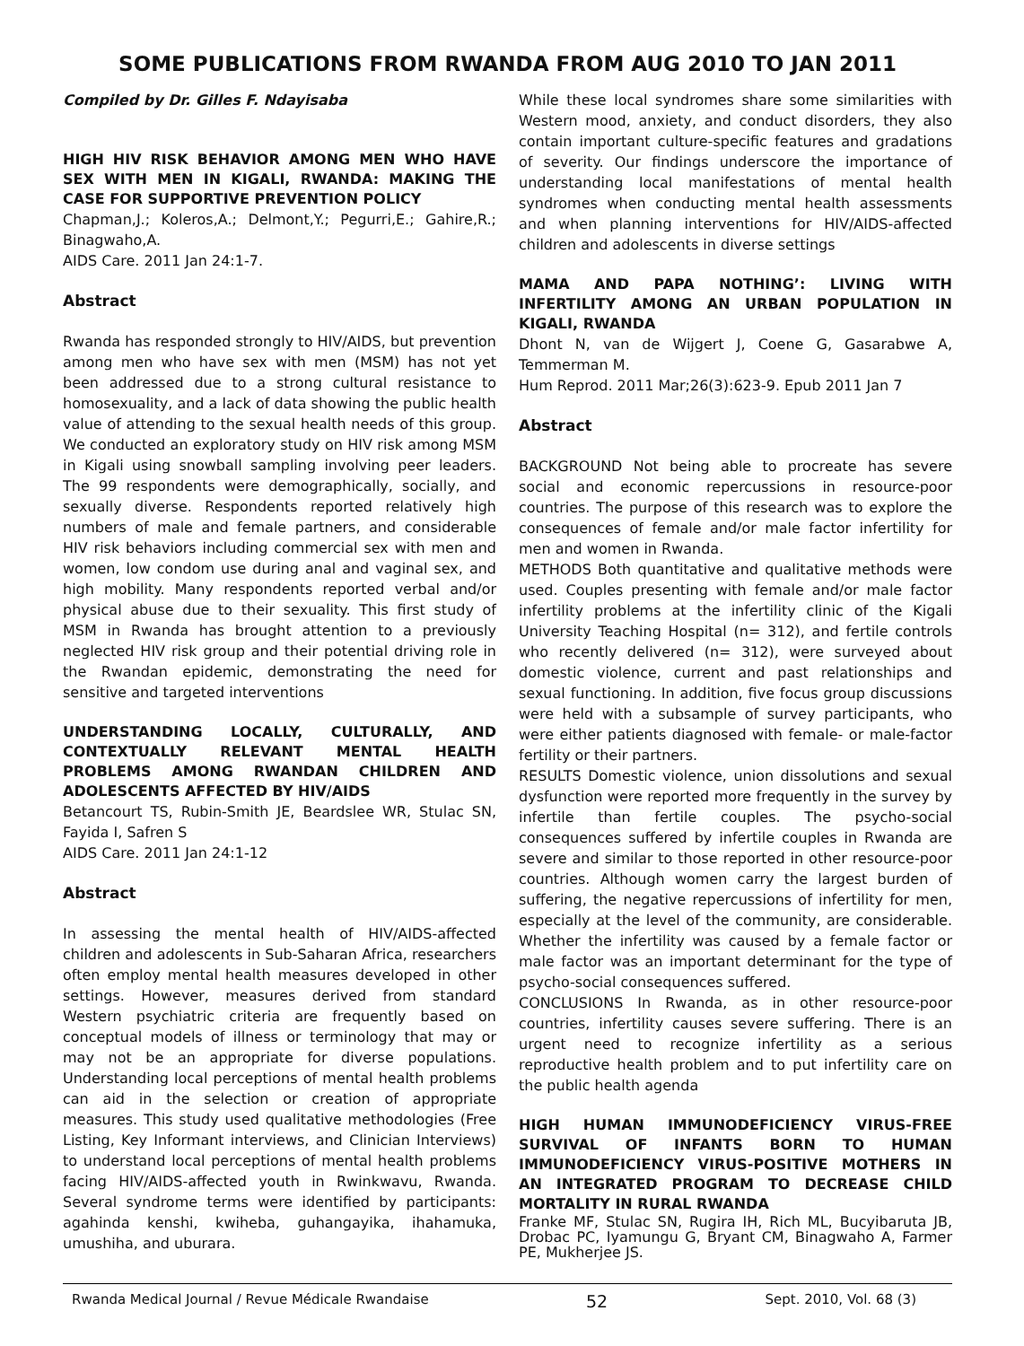SOME PUBLICATIONS FROM RWANDA FROM AUG 2010 TO JAN 2011
Compiled by Dr. Gilles F. Ndayisaba
HIGH HIV RISK BEHAVIOR AMONG MEN WHO HAVE SEX WITH MEN IN KIGALI, RWANDA: MAKING THE CASE FOR SUPPORTIVE PREVENTION POLICY
Chapman,J.; Koleros,A.; Delmont,Y.; Pegurri,E.; Gahire,R.; Binagwaho,A.
AIDS Care. 2011 Jan 24:1-7.
Abstract
Rwanda has responded strongly to HIV/AIDS, but prevention among men who have sex with men (MSM) has not yet been addressed due to a strong cultural resistance to homosexuality, and a lack of data showing the public health value of attending to the sexual health needs of this group. We conducted an exploratory study on HIV risk among MSM in Kigali using snowball sampling involving peer leaders. The 99 respondents were demographically, socially, and sexually diverse. Respondents reported relatively high numbers of male and female partners, and considerable HIV risk behaviors including commercial sex with men and women, low condom use during anal and vaginal sex, and high mobility. Many respondents reported verbal and/or physical abuse due to their sexuality. This first study of MSM in Rwanda has brought attention to a previously neglected HIV risk group and their potential driving role in the Rwandan epidemic, demonstrating the need for sensitive and targeted interventions
UNDERSTANDING LOCALLY, CULTURALLY, AND CONTEXTUALLY RELEVANT MENTAL HEALTH PROBLEMS AMONG RWANDAN CHILDREN AND ADOLESCENTS AFFECTED BY HIV/AIDS
Betancourt TS, Rubin-Smith JE, Beardslee WR, Stulac SN, Fayida I, Safren S
AIDS Care. 2011 Jan 24:1-12
Abstract
In assessing the mental health of HIV/AIDS-affected children and adolescents in Sub-Saharan Africa, researchers often employ mental health measures developed in other settings. However, measures derived from standard Western psychiatric criteria are frequently based on conceptual models of illness or terminology that may or may not be an appropriate for diverse populations. Understanding local perceptions of mental health problems can aid in the selection or creation of appropriate measures. This study used qualitative methodologies (Free Listing, Key Informant interviews, and Clinician Interviews) to understand local perceptions of mental health problems facing HIV/AIDS-affected youth in Rwinkwavu, Rwanda. Several syndrome terms were identified by participants: agahinda kenshi, kwiheba, guhangayika, ihahamuka, umushiha, and uburara.
While these local syndromes share some similarities with Western mood, anxiety, and conduct disorders, they also contain important culture-specific features and gradations of severity. Our findings underscore the importance of understanding local manifestations of mental health syndromes when conducting mental health assessments and when planning interventions for HIV/AIDS-affected children and adolescents in diverse settings
MAMA AND PAPA NOTHING’: LIVING WITH INFERTILITY AMONG AN URBAN POPULATION IN KIGALI, RWANDA
Dhont N, van de Wijgert J, Coene G, Gasarabwe A, Temmerman M.
Hum Reprod. 2011 Mar;26(3):623-9. Epub 2011 Jan 7
Abstract
BACKGROUND Not being able to procreate has severe social and economic repercussions in resource-poor countries. The purpose of this research was to explore the consequences of female and/or male factor infertility for men and women in Rwanda.
METHODS Both quantitative and qualitative methods were used. Couples presenting with female and/or male factor infertility problems at the infertility clinic of the Kigali University Teaching Hospital (n= 312), and fertile controls who recently delivered (n= 312), were surveyed about domestic violence, current and past relationships and sexual functioning. In addition, five focus group discussions were held with a subsample of survey participants, who were either patients diagnosed with female- or male-factor fertility or their partners.
RESULTS Domestic violence, union dissolutions and sexual dysfunction were reported more frequently in the survey by infertile than fertile couples. The psycho-social consequences suffered by infertile couples in Rwanda are severe and similar to those reported in other resource-poor countries. Although women carry the largest burden of suffering, the negative repercussions of infertility for men, especially at the level of the community, are considerable. Whether the infertility was caused by a female factor or male factor was an important determinant for the type of psycho-social consequences suffered.
CONCLUSIONS In Rwanda, as in other resource-poor countries, infertility causes severe suffering. There is an urgent need to recognize infertility as a serious reproductive health problem and to put infertility care on the public health agenda
HIGH HUMAN IMMUNODEFICIENCY VIRUS-FREE SURVIVAL OF INFANTS BORN TO HUMAN IMMUNODEFICIENCY VIRUS-POSITIVE MOTHERS IN AN INTEGRATED PROGRAM TO DECREASE CHILD MORTALITY IN RURAL RWANDA
Franke MF, Stulac SN, Rugira IH, Rich ML, Bucyibaruta JB, Drobac PC, Iyamungu G, Bryant CM, Binagwaho A, Farmer PE, Mukherjee JS.
Rwanda Medical Journal / Revue Médicale Rwandaise 52 Sept. 2010, Vol. 68 (3)